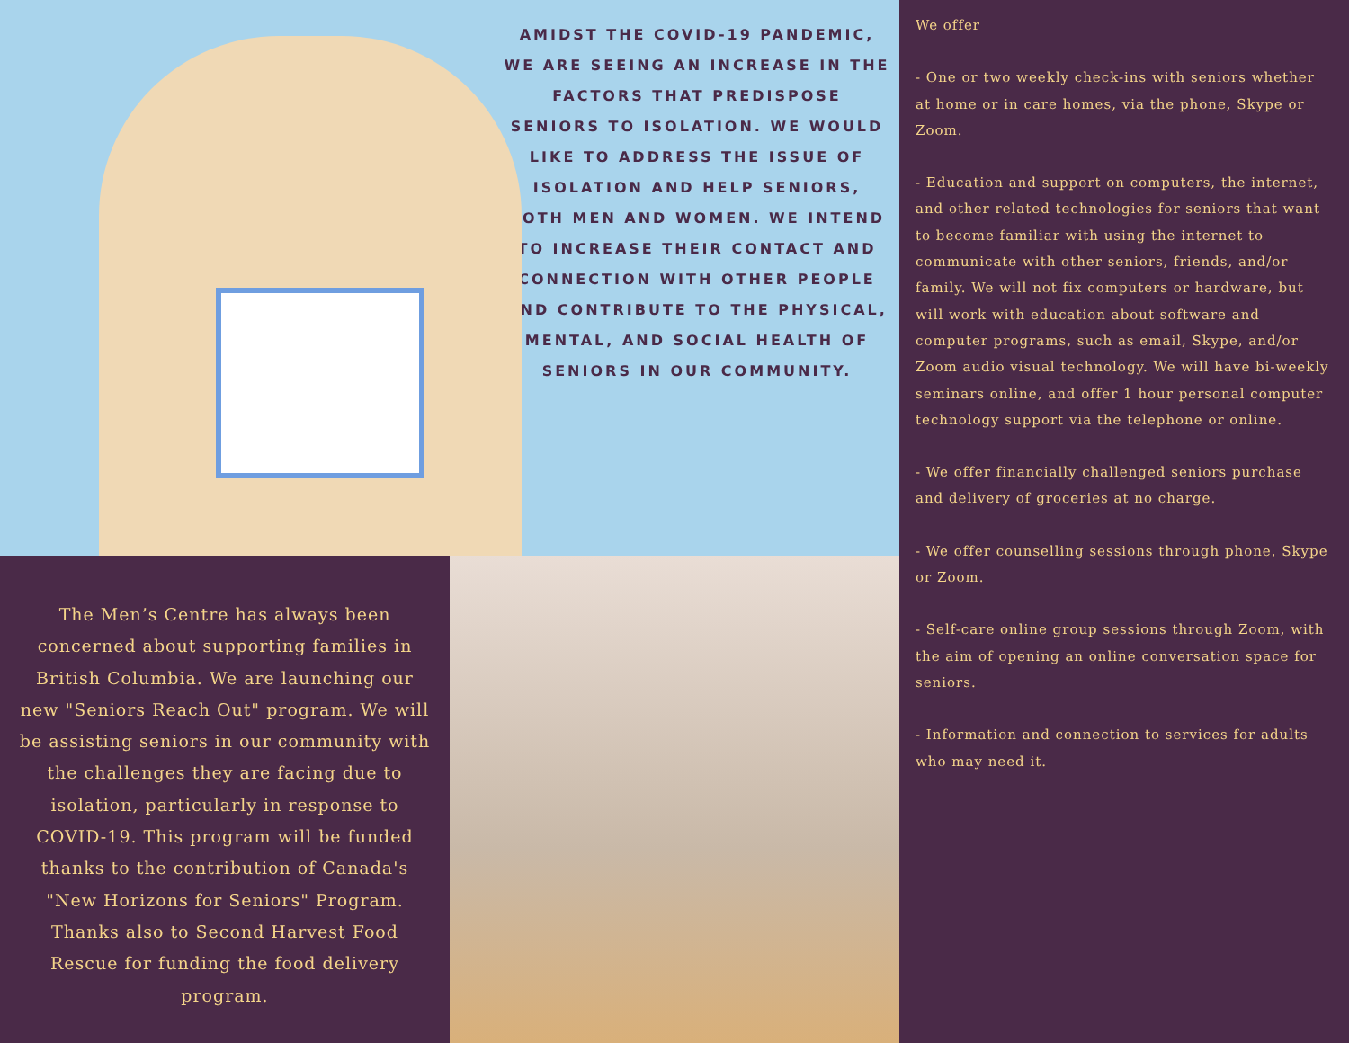AMIDST THE COVID-19 PANDEMIC, WE ARE SEEING AN INCREASE IN THE FACTORS THAT PREDISPOSE SENIORS TO ISOLATION. WE WOULD LIKE TO ADDRESS THE ISSUE OF ISOLATION AND HELP SENIORS, BOTH MEN AND WOMEN. WE INTEND TO INCREASE THEIR CONTACT AND CONNECTION WITH OTHER PEOPLE AND CONTRIBUTE TO THE PHYSICAL, MENTAL, AND SOCIAL HEALTH OF SENIORS IN OUR COMMUNITY.
The Men’s Centre has always been concerned about supporting families in British Columbia. We are launching our new "Seniors Reach Out" program. We will be assisting seniors in our community with the challenges they are facing due to isolation, particularly in response to COVID-19. This program will be funded thanks to the contribution of Canada's "New Horizons for Seniors" Program. Thanks also to Second Harvest Food Rescue for funding the food delivery program.
We offer
- One or two weekly check-ins with seniors whether at home or in care homes, via the phone, Skype or Zoom.
- Education and support on computers, the internet, and other related technologies for seniors that want to become familiar with using the internet to communicate with other seniors, friends, and/or family. We will not fix computers or hardware, but will work with education about software and computer programs, such as email, Skype, and/or Zoom audio visual technology. We will have bi-weekly seminars online, and offer 1 hour personal computer technology support via the telephone or online.
- We offer financially challenged seniors purchase and delivery of groceries at no charge.
- We offer counselling sessions through phone, Skype or Zoom.
- Self-care online group sessions through Zoom, with the aim of opening an online conversation space for seniors.
- Information and connection to services for adults who may need it.